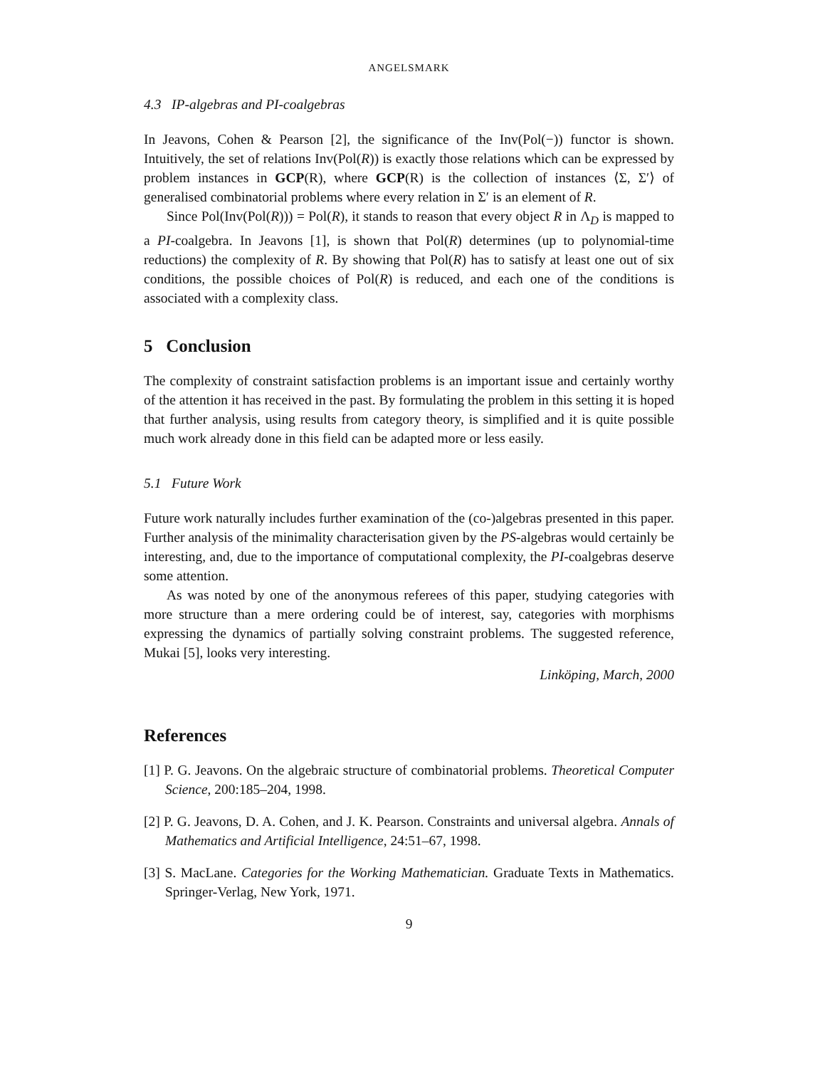ANGELSMARK
4.3 IP-algebras and PI-coalgebras
In Jeavons, Cohen & Pearson [2], the significance of the Inv(Pol(−)) functor is shown. Intuitively, the set of relations Inv(Pol(R)) is exactly those relations which can be expressed by problem instances in GCP(R), where GCP(R) is the collection of instances ⟨Σ, Σ′⟩ of generalised combinatorial problems where every relation in Σ′ is an element of R.
Since Pol(Inv(Pol(R))) = Pol(R), it stands to reason that every object R in Λ<sub>D</sub> is mapped to a PI-coalgebra. In Jeavons [1], is shown that Pol(R) determines (up to polynomial-time reductions) the complexity of R. By showing that Pol(R) has to satisfy at least one out of six conditions, the possible choices of Pol(R) is reduced, and each one of the conditions is associated with a complexity class.
5 Conclusion
The complexity of constraint satisfaction problems is an important issue and certainly worthy of the attention it has received in the past. By formulating the problem in this setting it is hoped that further analysis, using results from category theory, is simplified and it is quite possible much work already done in this field can be adapted more or less easily.
5.1 Future Work
Future work naturally includes further examination of the (co-)algebras presented in this paper. Further analysis of the minimality characterisation given by the PS-algebras would certainly be interesting, and, due to the importance of computational complexity, the PI-coalgebras deserve some attention.
As was noted by one of the anonymous referees of this paper, studying categories with more structure than a mere ordering could be of interest, say, categories with morphisms expressing the dynamics of partially solving constraint problems. The suggested reference, Mukai [5], looks very interesting.
Linköping, March, 2000
References
[1] P. G. Jeavons. On the algebraic structure of combinatorial problems. Theoretical Computer Science, 200:185–204, 1998.
[2] P. G. Jeavons, D. A. Cohen, and J. K. Pearson. Constraints and universal algebra. Annals of Mathematics and Artificial Intelligence, 24:51–67, 1998.
[3] S. MacLane. Categories for the Working Mathematician. Graduate Texts in Mathematics. Springer-Verlag, New York, 1971.
9